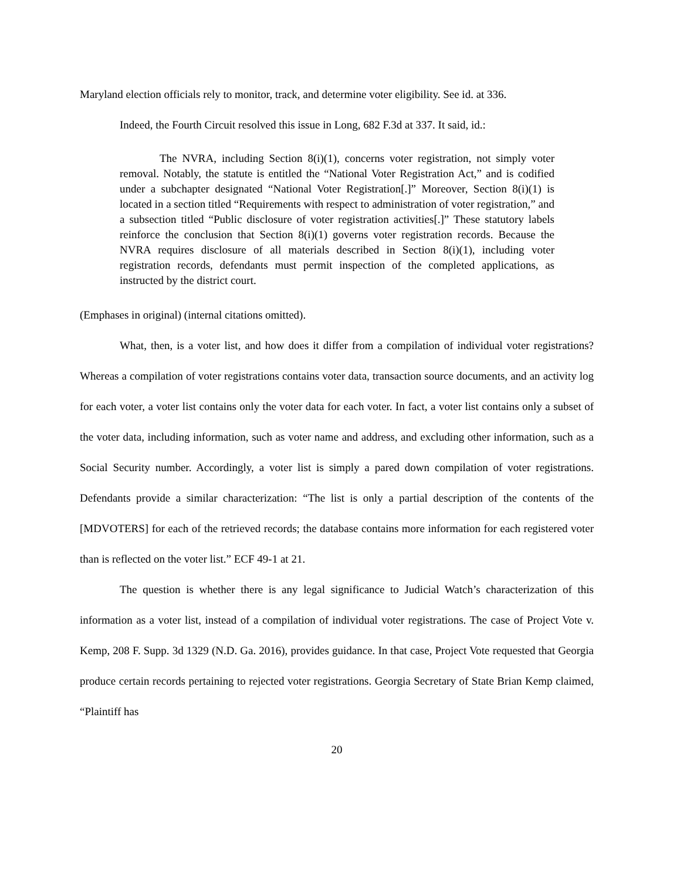Maryland election officials rely to monitor, track, and determine voter eligibility. See id. at 336.
Indeed, the Fourth Circuit resolved this issue in Long, 682 F.3d at 337. It said, id.:
The NVRA, including Section 8(i)(1), concerns voter registration, not simply voter removal. Notably, the statute is entitled the “National Voter Registration Act,” and is codified under a subchapter designated “National Voter Registration[.]” Moreover, Section 8(i)(1) is located in a section titled “Requirements with respect to administration of voter registration,” and a subsection titled “Public disclosure of voter registration activities[.]” These statutory labels reinforce the conclusion that Section 8(i)(1) governs voter registration records. Because the NVRA requires disclosure of all materials described in Section 8(i)(1), including voter registration records, defendants must permit inspection of the completed applications, as instructed by the district court.
(Emphases in original) (internal citations omitted).
What, then, is a voter list, and how does it differ from a compilation of individual voter registrations? Whereas a compilation of voter registrations contains voter data, transaction source documents, and an activity log for each voter, a voter list contains only the voter data for each voter. In fact, a voter list contains only a subset of the voter data, including information, such as voter name and address, and excluding other information, such as a Social Security number. Accordingly, a voter list is simply a pared down compilation of voter registrations. Defendants provide a similar characterization: “The list is only a partial description of the contents of the [MDVOTERS] for each of the retrieved records; the database contains more information for each registered voter than is reflected on the voter list.” ECF 49-1 at 21.
The question is whether there is any legal significance to Judicial Watch’s characterization of this information as a voter list, instead of a compilation of individual voter registrations. The case of Project Vote v. Kemp, 208 F. Supp. 3d 1329 (N.D. Ga. 2016), provides guidance. In that case, Project Vote requested that Georgia produce certain records pertaining to rejected voter registrations. Georgia Secretary of State Brian Kemp claimed, “Plaintiff has
20